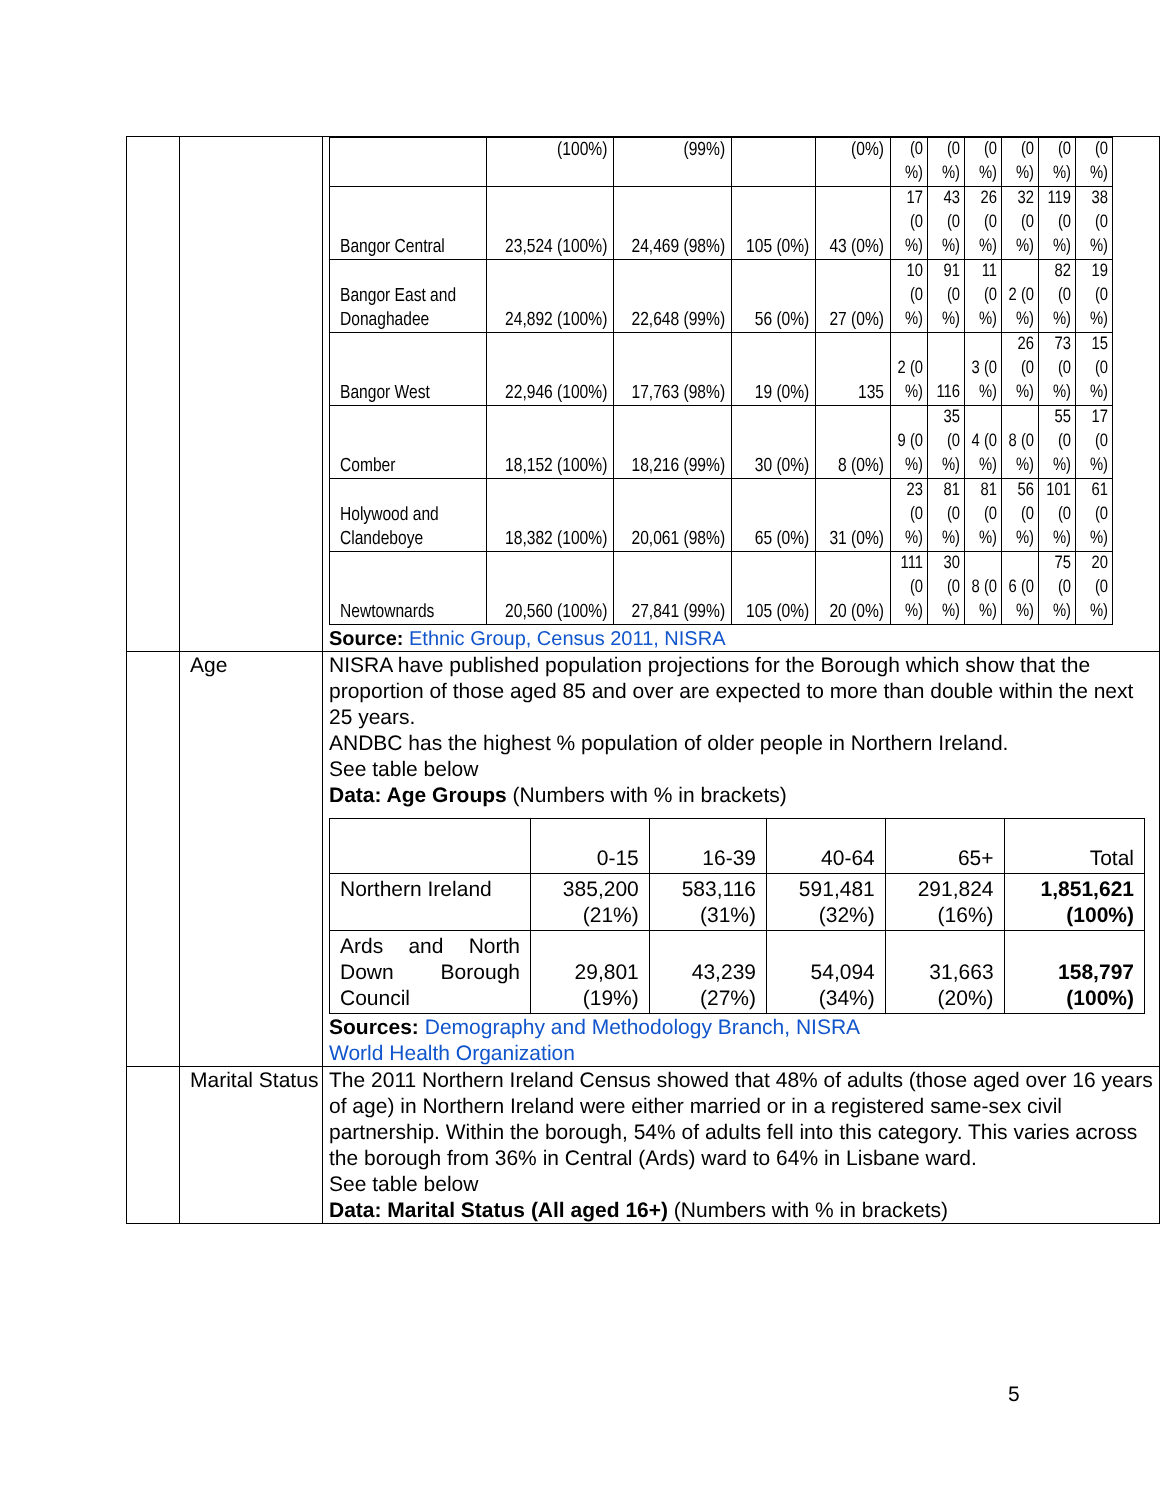| | | / / (100%) / (99%) / / (0%) / (0 %) / (0 %) / (0 %) / (0 %) / (0 %) / (0 %) / / Bangor Central / 23,524 (100%) / 24,469 (98%) / 105 (0%) / 43 (0%) / 17 (0 %) / 43 (0 %) / 26 (0 %) / 32 (0 %) / 119 (0 %) / 38 (0 %) / / Bangor East and Donaghadee / 24,892 (100%) / 22,648 (99%) / 56 (0%) / 27 (0%) / 10 (0 %) / 91 (0 %) / 11 (0 %) / 2 (0 %) / 82 (0 %) / 19 (0 %) / / Bangor West / 22,946 (100%) / 17,763 (98%) / 19 (0%) / 135 / 2 (0 %) / 116 / 3 (0 %) / 26 (0 %) / 73 (0 %) / 15 (0 %) / / Comber / 18,152 (100%) / 18,216 (99%) / 30 (0%) / 8 (0%) / 9 (0 %) / 35 (0 %) / 4 (0 %) / 8 (0 %) / 55 (0 %) / 17 (0 %) / / Holywood and Clandeboye / 18,382 (100%) / 20,061 (98%) / 65 (0%) / 31 (0%) / 23 (0 %) / 81 (0 %) / 81 (0 %) / 56 (0 %) / 101 (0 %) / 61 (0 %) / / Newtownards / 20,560 (100%) / 27,841 (99%) / 105 (0%) / 20 (0%) / 111 (0 %) / 30 (0 %) / 8 (0 %) / 6 (0 %) / 75 (0 %) / 20 (0 %) / Source: Ethnic Group, Census 2011, NISRA |
| | Age | NISRA have published population projections for the Borough which show that the proportion of those aged 85 and over are expected to more than double within the next 25 years. ANDBC has the highest % population of older people in Northern Ireland. See table below Data: Age Groups (Numbers with % in brackets) / / 0-15 / 16-39 / 40-64 / 65+ / Total / / Northern Ireland / 385,200 (21%) / 583,116 (31%) / 591,481 (32%) / 291,824 (16%) / 1,851,621 (100%) / / Ards and North Down Borough Council / 29,801 (19%) / 43,239 (27%) / 54,094 (34%) / 31,663 (20%) / 158,797 (100%) / Sources: Demography and Methodology Branch, NISRA World Health Organization |
| | Marital Status | The 2011 Northern Ireland Census showed that 48% of adults (those aged over 16 years of age) in Northern Ireland were either married or in a registered same-sex civil partnership. Within the borough, 54% of adults fell into this category. This varies across the borough from 36% in Central (Ards) ward to 64% in Lisbane ward. See table below Data: Marital Status (All aged 16+) (Numbers with % in brackets) |
5